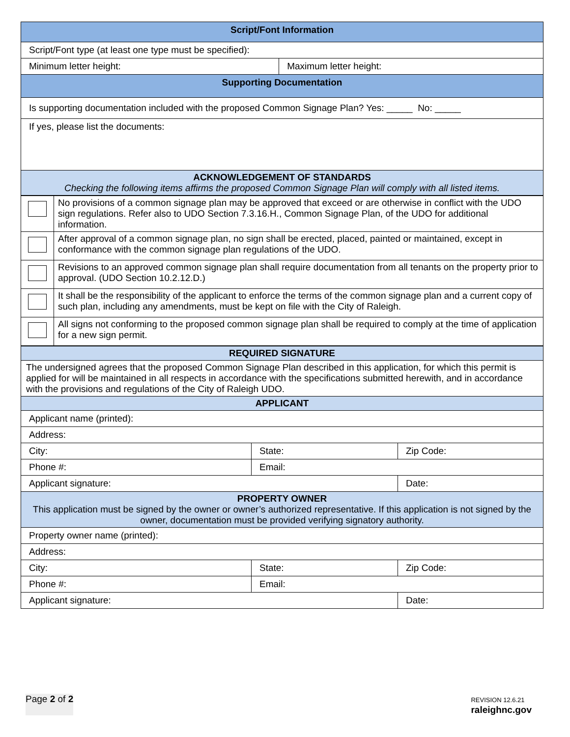| Script/Font Information | |
| --- | --- |
| Script/Font type (at least one type must be specified): | |
| Minimum letter height: | Maximum letter height: |
| Supporting Documentation | |
| Is supporting documentation included with the proposed Common Signage Plan? Yes: _____ No: _____ | |
| If yes, please list the documents: | |
| ACKNOWLEDGEMENT OF STANDARDS Checking the following items affirms the proposed Common Signage Plan will comply with all listed items. | |
| | No provisions of a common signage plan may be approved that exceed or are otherwise in conflict with the UDO sign regulations. Refer also to UDO Section 7.3.16.H., Common Signage Plan, of the UDO for additional information. |
| | After approval of a common signage plan, no sign shall be erected, placed, painted or maintained, except in conformance with the common signage plan regulations of the UDO. |
| | Revisions to an approved common signage plan shall require documentation from all tenants on the property prior to approval. (UDO Section 10.2.12.D.) |
| | It shall be the responsibility of the applicant to enforce the terms of the common signage plan and a current copy of such plan, including any amendments, must be kept on file with the City of Raleigh. |
| | All signs not conforming to the proposed common signage plan shall be required to comply at the time of application for a new sign permit. |
| REQUIRED SIGNATURE | | |
| --- | --- | --- |
| The undersigned agrees that the proposed Common Signage Plan described in this application, for which this permit is applied for will be maintained in all respects in accordance with the specifications submitted herewith, and in accordance with the provisions and regulations of the City of Raleigh UDO. | | |
| APPLICANT | | |
| Applicant name (printed): | | |
| Address: | | |
| City: | State: | Zip Code: |
| Phone #: | Email: | |
| Applicant signature: | | Date: |
| PROPERTY OWNER This application must be signed by the owner or owner’s authorized representative. If this application is not signed by the owner, documentation must be provided verifying signatory authority. | | |
| Property owner name (printed): | | |
| Address: | | |
| City: | State: | Zip Code: |
| Phone #: | Email: | |
| Applicant signature: | | Date: |
Page 2 of 2 REVISION 12.6.21
raleighnc.gov